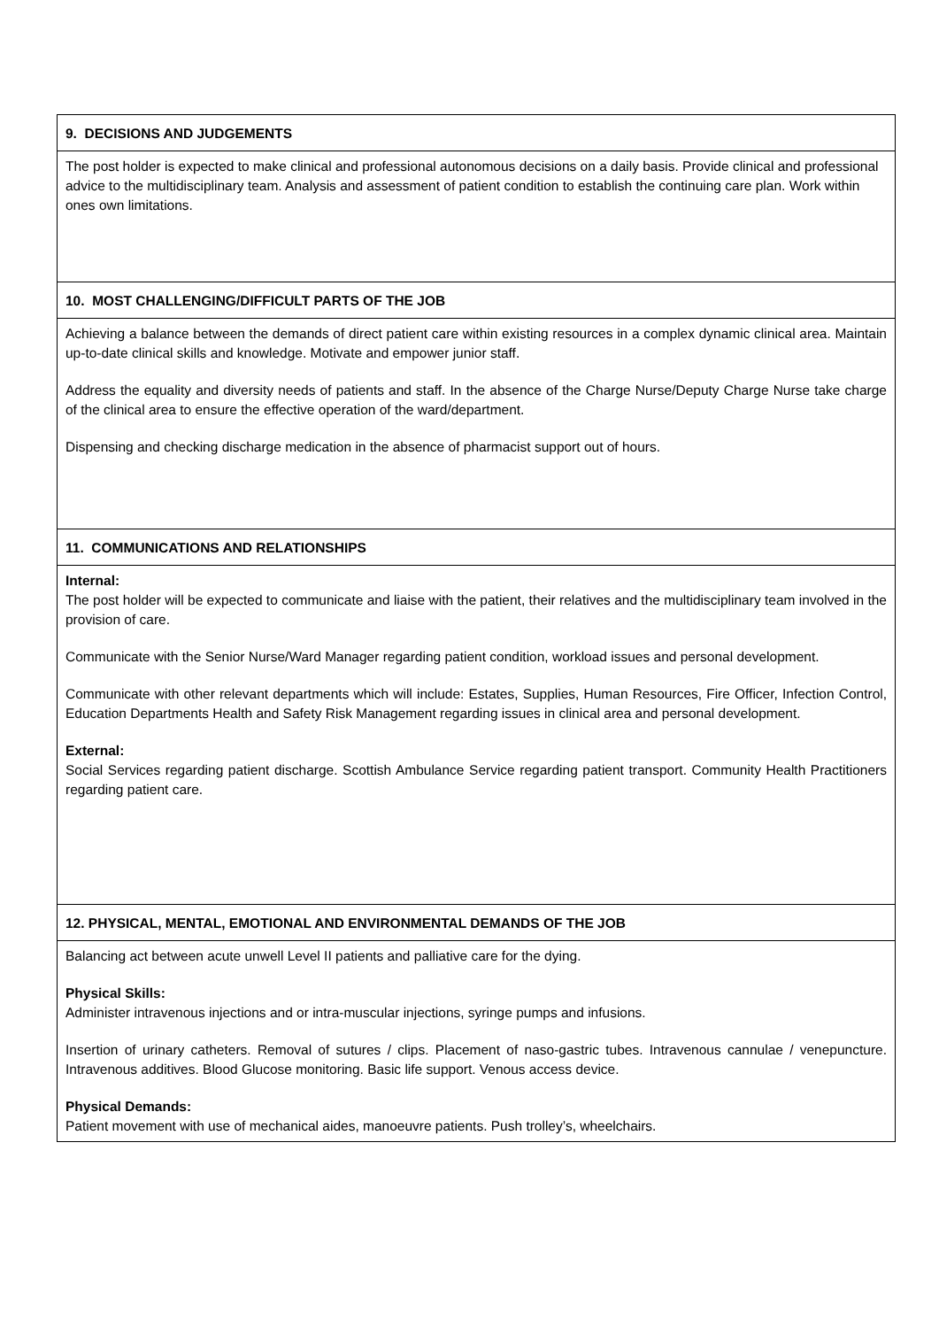| 9. DECISIONS AND JUDGEMENTS |
| --- |
| The post holder is expected to make clinical and professional autonomous decisions on a daily basis. Provide clinical and professional advice to the multidisciplinary team. Analysis and assessment of patient condition to establish the continuing care plan. Work within ones own limitations. |
| 10. MOST CHALLENGING/DIFFICULT PARTS OF THE JOB |
| Achieving a balance between the demands of direct patient care within existing resources in a complex dynamic clinical area. Maintain up-to-date clinical skills and knowledge. Motivate and empower junior staff. Address the equality and diversity needs of patients and staff. In the absence of the Charge Nurse/Deputy Charge Nurse take charge of the clinical area to ensure the effective operation of the ward/department. Dispensing and checking discharge medication in the absence of pharmacist support out of hours. |
| 11. COMMUNICATIONS AND RELATIONSHIPS |
| Internal: The post holder will be expected to communicate and liaise with the patient, their relatives and the multidisciplinary team involved in the provision of care. Communicate with the Senior Nurse/Ward Manager regarding patient condition, workload issues and personal development. Communicate with other relevant departments which will include: Estates, Supplies, Human Resources, Fire Officer, Infection Control, Education Departments Health and Safety Risk Management regarding issues in clinical area and personal development. External: Social Services regarding patient discharge. Scottish Ambulance Service regarding patient transport. Community Health Practitioners regarding patient care. |
| 12. PHYSICAL, MENTAL, EMOTIONAL AND ENVIRONMENTAL DEMANDS OF THE JOB |
| Balancing act between acute unwell Level II patients and palliative care for the dying. Physical Skills: Administer intravenous injections and or intra-muscular injections, syringe pumps and infusions. Insertion of urinary catheters. Removal of sutures / clips. Placement of naso-gastric tubes. Intravenous cannulae / venepuncture. Intravenous additives. Blood Glucose monitoring. Basic life support. Venous access device. Physical Demands: Patient movement with use of mechanical aides, manoeuvre patients. Push trolley’s, wheelchairs. |